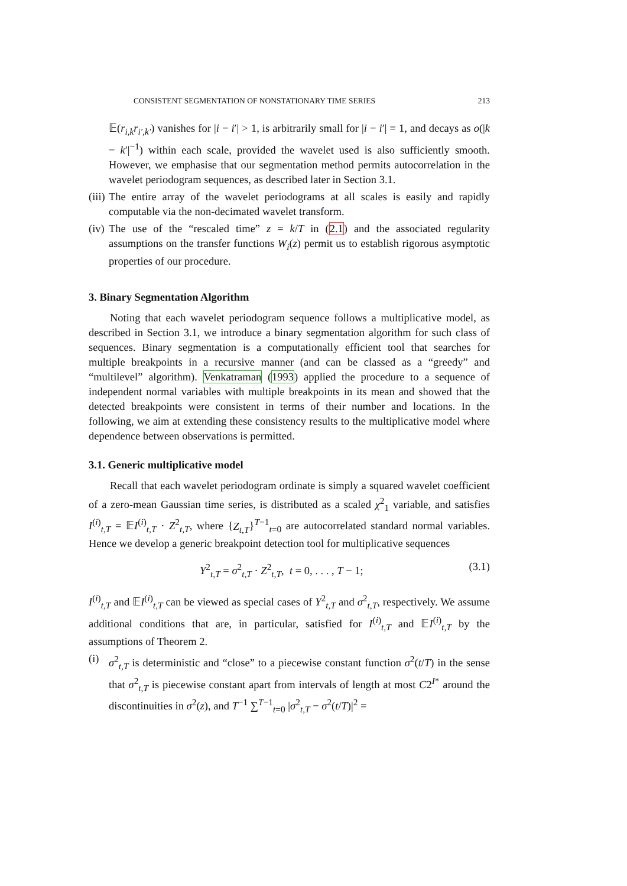CONSISTENT SEGMENTATION OF NONSTATIONARY TIME SERIES 213
𝔼(r<sub>i,k</sub>r<sub>i′,k′</sub>) vanishes for |i − i′| > 1, is arbitrarily small for |i − i′| = 1, and decays as o(|k − k′|<sup>−1</sup>) within each scale, provided the wavelet used is also sufficiently smooth. However, we emphasise that our segmentation method permits autocorrelation in the wavelet periodogram sequences, as described later in Section 3.1.
(iii) The entire array of the wavelet periodograms at all scales is easily and rapidly computable via the non-decimated wavelet transform.
(iv) The use of the “rescaled time” z = k/T in (2.1) and the associated regularity assumptions on the transfer functions W<sub>i</sub>(z) permit us to establish rigorous asymptotic properties of our procedure.
3. Binary Segmentation Algorithm
Noting that each wavelet periodogram sequence follows a multiplicative model, as described in Section 3.1, we introduce a binary segmentation algorithm for such class of sequences. Binary segmentation is a computationally efficient tool that searches for multiple breakpoints in a recursive manner (and can be classed as a “greedy” and “multilevel” algorithm). Venkatraman (1993) applied the procedure to a sequence of independent normal variables with multiple breakpoints in its mean and showed that the detected breakpoints were consistent in terms of their number and locations. In the following, we aim at extending these consistency results to the multiplicative model where dependence between observations is permitted.
3.1. Generic multiplicative model
Recall that each wavelet periodogram ordinate is simply a squared wavelet coefficient of a zero-mean Gaussian time series, is distributed as a scaled χ<sup>2</sup><sub>1</sub> variable, and satisfies I<sup>(i)</sup><sub>t,T</sub> = 𝔼I<sup>(i)</sup><sub>t,T</sub> · Z<sup>2</sup><sub>t,T</sub>, where {Z<sub>t,T</sub>}<sup>T−1</sup><sub>t=0</sub> are autocorrelated standard normal variables. Hence we develop a generic breakpoint detection tool for multiplicative sequences
Y<sup>2</sup><sub>t,T</sub> = σ<sup>2</sup><sub>t,T</sub> · Z<sup>2</sup><sub>t,T</sub>, t = 0, . . . , T − 1; (3.1)
I<sup>(i)</sup><sub>t,T</sub> and 𝔼I<sup>(i)</sup><sub>t,T</sub> can be viewed as special cases of Y<sup>2</sup><sub>t,T</sub> and σ<sup>2</sup><sub>t,T</sub>, respectively. We assume additional conditions that are, in particular, satisfied for I<sup>(i)</sup><sub>t,T</sub> and 𝔼I<sup>(i)</sup><sub>t,T</sub> by the assumptions of Theorem 2.
(i) σ<sup>2</sup><sub>t,T</sub> is deterministic and “close” to a piecewise constant function σ<sup>2</sup>(t/T) in the sense that σ<sup>2</sup><sub>t,T</sub> is piecewise constant apart from intervals of length at most C2<sup>I*</sup> around the discontinuities in σ<sup>2</sup>(z), and T<sup>−1</sup> ∑<sup>T−1</sup><sub>t=0</sub> |σ<sup>2</sup><sub>t,T</sub> − σ<sup>2</sup>(t/T)|<sup>2</sup> =